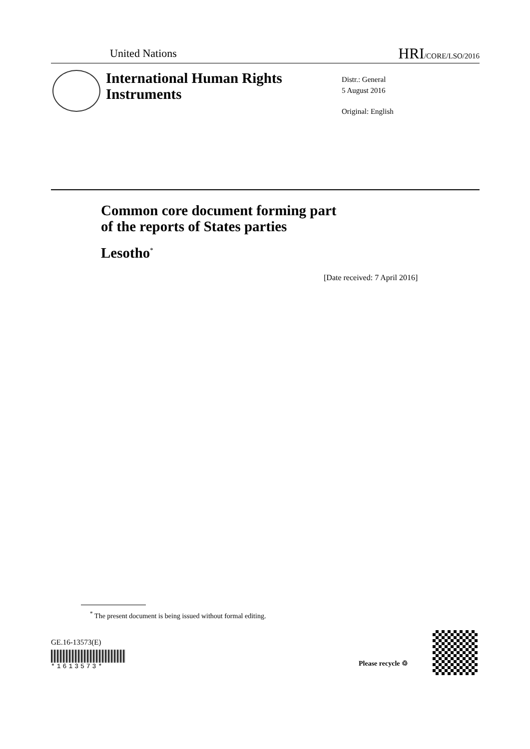United Nations HRI/CORE/LSO/2016
International Human Rights
Instruments
Distr.: General
5 August 2016
Original: English
Common core document forming part
of the reports of States parties
Lesotho<sup>*</sup>
[Date received: 7 April 2016]
<sup>*</sup> The present document is being issued without formal editing.
GE.16-13573(E)
*1613573*
Please recycle ♲